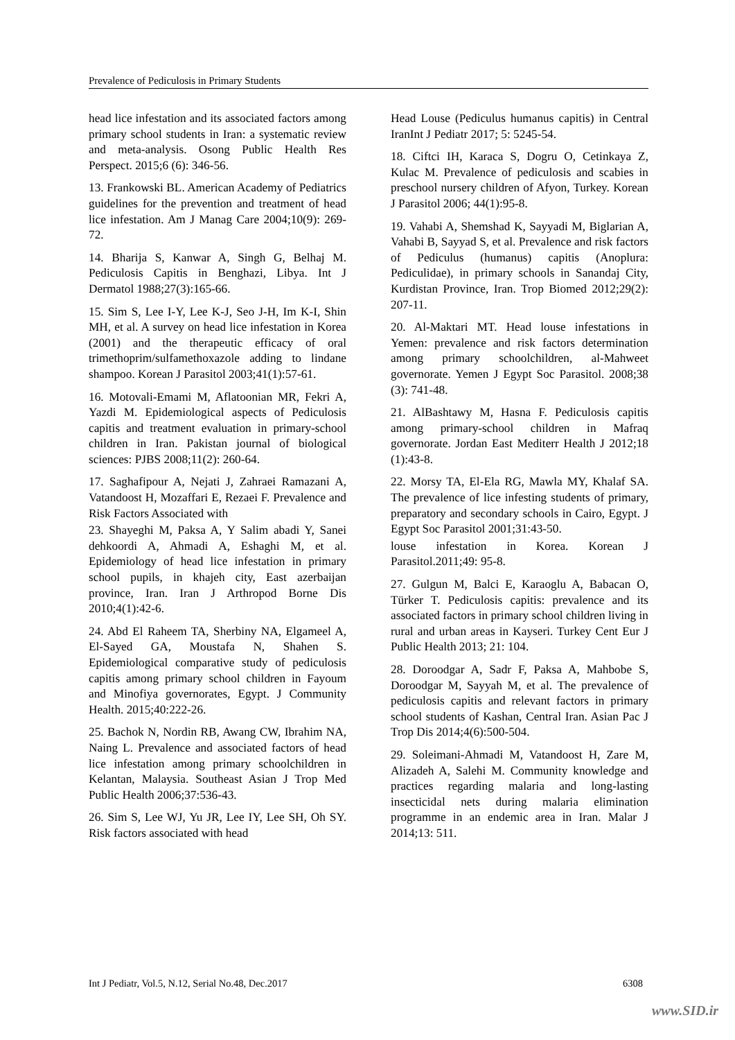Prevalence of Pediculosis in Primary Students
head lice infestation and its associated factors among primary school students in Iran: a systematic review and meta-analysis. Osong Public Health Res Perspect. 2015;6 (6): 346-56.
13. Frankowski BL. American Academy of Pediatrics guidelines for the prevention and treatment of head lice infestation. Am J Manag Care 2004;10(9): 269-72.
14. Bharija S, Kanwar A, Singh G, Belhaj M. Pediculosis Capitis in Benghazi, Libya. Int J Dermatol 1988;27(3):165-66.
15. Sim S, Lee I-Y, Lee K-J, Seo J-H, Im K-I, Shin MH, et al. A survey on head lice infestation in Korea (2001) and the therapeutic efficacy of oral trimethoprim/sulfamethoxazole adding to lindane shampoo. Korean J Parasitol 2003;41(1):57-61.
16. Motovali-Emami M, Aflatoonian MR, Fekri A, Yazdi M. Epidemiological aspects of Pediculosis capitis and treatment evaluation in primary-school children in Iran. Pakistan journal of biological sciences: PJBS 2008;11(2): 260-64.
17. Saghafipour A, Nejati J, Zahraei Ramazani A, Vatandoost H, Mozaffari E, Rezaei F. Prevalence and Risk Factors Associated with
23. Shayeghi M, Paksa A, Y Salim abadi Y, Sanei dehkoordi A, Ahmadi A, Eshaghi M, et al. Epidemiology of head lice infestation in primary school pupils, in khajeh city, East azerbaijan province, Iran. Iran J Arthropod Borne Dis 2010;4(1):42-6.
24. Abd El Raheem TA, Sherbiny NA, Elgameel A, El-Sayed GA, Moustafa N, Shahen S. Epidemiological comparative study of pediculosis capitis among primary school children in Fayoum and Minofiya governorates, Egypt. J Community Health. 2015;40:222-26.
25. Bachok N, Nordin RB, Awang CW, Ibrahim NA, Naing L. Prevalence and associated factors of head lice infestation among primary schoolchildren in Kelantan, Malaysia. Southeast Asian J Trop Med Public Health 2006;37:536-43.
26. Sim S, Lee WJ, Yu JR, Lee IY, Lee SH, Oh SY. Risk factors associated with head
Head Louse (Pediculus humanus capitis) in Central IranInt J Pediatr 2017; 5: 5245-54.
18. Ciftci IH, Karaca S, Dogru O, Cetinkaya Z, Kulac M. Prevalence of pediculosis and scabies in preschool nursery children of Afyon, Turkey. Korean J Parasitol 2006; 44(1):95-8.
19. Vahabi A, Shemshad K, Sayyadi M, Biglarian A, Vahabi B, Sayyad S, et al. Prevalence and risk factors of Pediculus (humanus) capitis (Anoplura: Pediculidae), in primary schools in Sanandaj City, Kurdistan Province, Iran. Trop Biomed 2012;29(2): 207-11.
20. Al-Maktari MT. Head louse infestations in Yemen: prevalence and risk factors determination among primary schoolchildren, al-Mahweet governorate. Yemen J Egypt Soc Parasitol. 2008;38 (3): 741-48.
21. AlBashtawy M, Hasna F. Pediculosis capitis among primary-school children in Mafraq governorate. Jordan East Mediterr Health J 2012;18 (1):43-8.
22. Morsy TA, El-Ela RG, Mawla MY, Khalaf SA. The prevalence of lice infesting students of primary, preparatory and secondary schools in Cairo, Egypt. J Egypt Soc Parasitol 2001;31:43-50.
louse infestation in Korea. Korean J Parasitol.2011;49: 95-8.
27. Gulgun M, Balci E, Karaoglu A, Babacan O, Türker T. Pediculosis capitis: prevalence and its associated factors in primary school children living in rural and urban areas in Kayseri. Turkey Cent Eur J Public Health 2013; 21: 104.
28. Doroodgar A, Sadr F, Paksa A, Mahbobe S, Doroodgar M, Sayyah M, et al. The prevalence of pediculosis capitis and relevant factors in primary school students of Kashan, Central Iran. Asian Pac J Trop Dis 2014;4(6):500-504.
29. Soleimani-Ahmadi M, Vatandoost H, Zare M, Alizadeh A, Salehi M. Community knowledge and practices regarding malaria and long-lasting insecticidal nets during malaria elimination programme in an endemic area in Iran. Malar J 2014;13: 511.
Int J Pediatr, Vol.5, N.12, Serial No.48, Dec.2017 6308
www.SID.ir